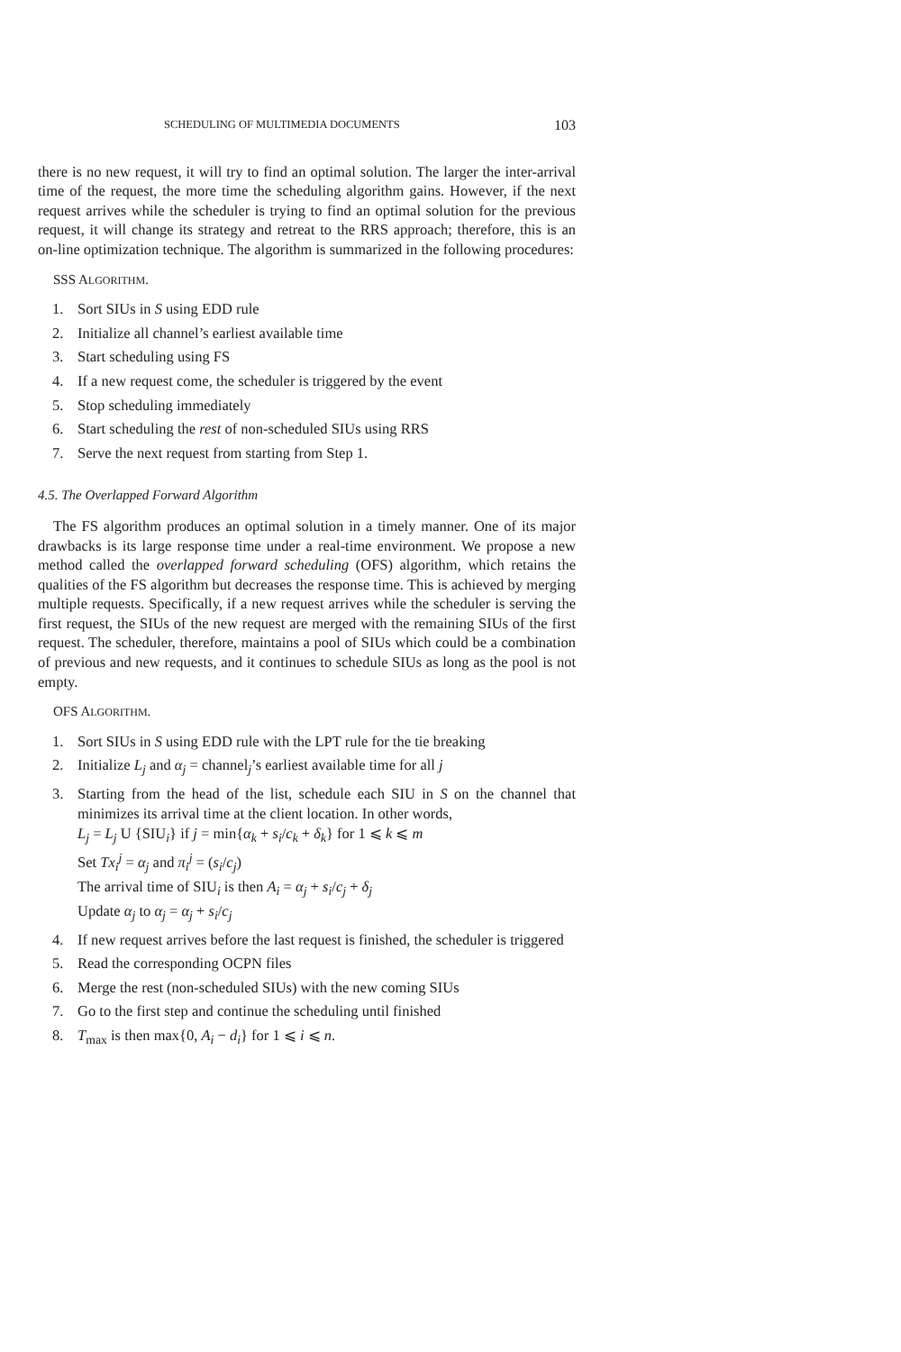SCHEDULING OF MULTIMEDIA DOCUMENTS 103
there is no new request, it will try to find an optimal solution. The larger the inter-arrival time of the request, the more time the scheduling algorithm gains. However, if the next request arrives while the scheduler is trying to find an optimal solution for the previous request, it will change its strategy and retreat to the RRS approach; therefore, this is an on-line optimization technique. The algorithm is summarized in the following procedures:
SSS ALGORITHM.
1. Sort SIUs in S using EDD rule
2. Initialize all channel’s earliest available time
3. Start scheduling using FS
4. If a new request come, the scheduler is triggered by the event
5. Stop scheduling immediately
6. Start scheduling the rest of non-scheduled SIUs using RRS
7. Serve the next request from starting from Step 1.
4.5. The Overlapped Forward Algorithm
The FS algorithm produces an optimal solution in a timely manner. One of its major drawbacks is its large response time under a real-time environment. We propose a new method called the overlapped forward scheduling (OFS) algorithm, which retains the qualities of the FS algorithm but decreases the response time. This is achieved by merging multiple requests. Specifically, if a new request arrives while the scheduler is serving the first request, the SIUs of the new request are merged with the remaining SIUs of the first request. The scheduler, therefore, maintains a pool of SIUs which could be a combination of previous and new requests, and it continues to schedule SIUs as long as the pool is not empty.
OFS ALGORITHM.
1. Sort SIUs in S using EDD rule with the LPT rule for the tie breaking
2. Initialize L<sub>j</sub> and α<sub>j</sub> = channel<sub>j</sub>’s earliest available time for all j
3. Starting from the head of the list, schedule each SIU in S on the channel that minimizes its arrival time at the client location. In other words,
L<sub>j</sub> = L<sub>j</sub> U {SIU<sub>i</sub>} if j = min{α<sub>k</sub> + s<sub>i</sub>/c<sub>k</sub> + δ<sub>k</sub>} for 1 ⩽ k ⩽ m
Set Tx<sub>i</sub><sup>j</sup> = α<sub>j</sub> and π<sub>i</sub><sup>j</sup> = (s<sub>i</sub>/c<sub>j</sub>)
The arrival time of SIU<sub>i</sub> is then A<sub>i</sub> = α<sub>j</sub> + s<sub>i</sub>/c<sub>j</sub> + δ<sub>j</sub>
Update α<sub>j</sub> to α<sub>j</sub> = α<sub>j</sub> + s<sub>i</sub>/c<sub>j</sub>
4. If new request arrives before the last request is finished, the scheduler is triggered
5. Read the corresponding OCPN files
6. Merge the rest (non-scheduled SIUs) with the new coming SIUs
7. Go to the first step and continue the scheduling until finished
8. T<sub>max</sub> is then max{0, A<sub>i</sub> − d<sub>i</sub>} for 1 ⩽ i ⩽ n.